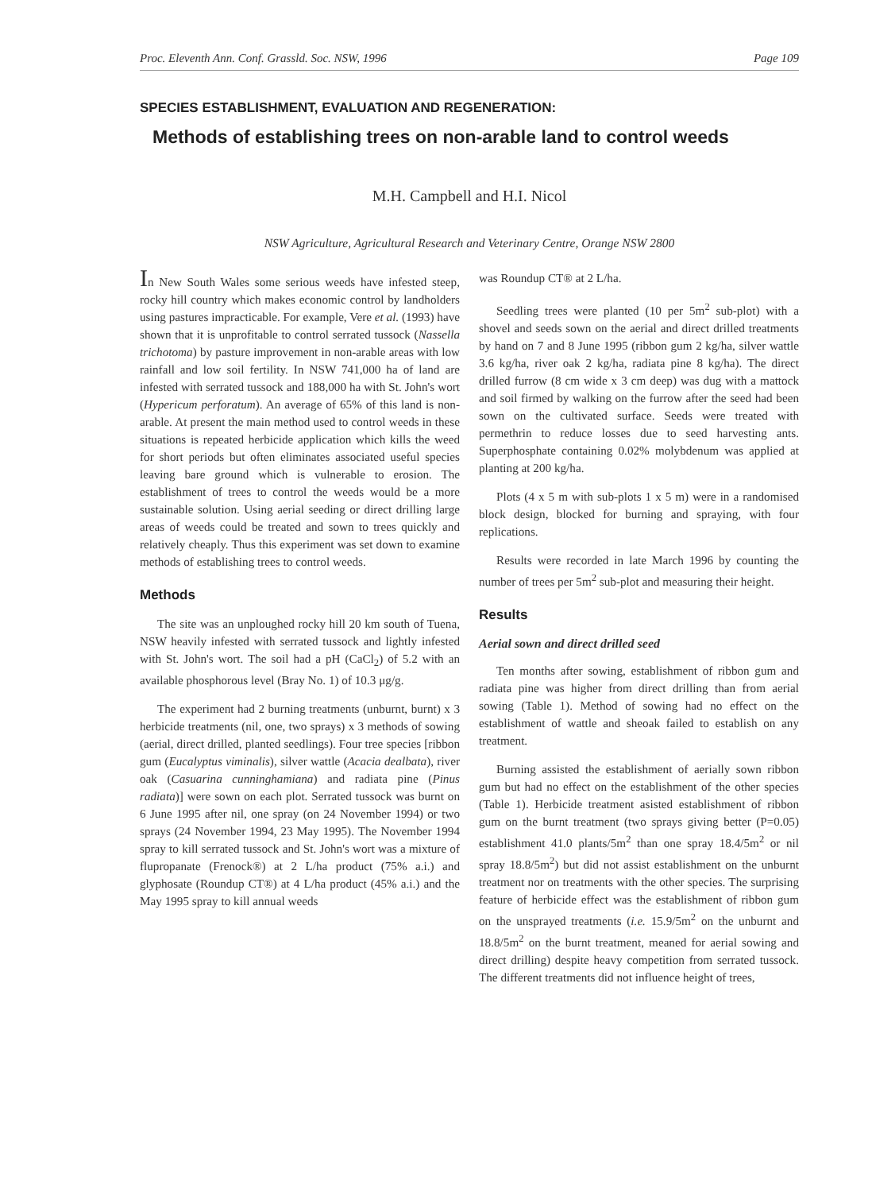Proc. Eleventh Ann. Conf. Grassld. Soc. NSW, 1996 Page 109
SPECIES ESTABLISHMENT, EVALUATION AND REGENERATION:
Methods of establishing trees on non-arable land to control weeds
M.H. Campbell and H.I. Nicol
NSW Agriculture, Agricultural Research and Veterinary Centre, Orange NSW 2800
In New South Wales some serious weeds have infested steep, rocky hill country which makes economic control by landholders using pastures impracticable. For example, Vere et al. (1993) have shown that it is unprofitable to control serrated tussock (Nassella trichotoma) by pasture improvement in non-arable areas with low rainfall and low soil fertility. In NSW 741,000 ha of land are infested with serrated tussock and 188,000 ha with St. John's wort (Hypericum perforatum). An average of 65% of this land is non-arable. At present the main method used to control weeds in these situations is repeated herbicide application which kills the weed for short periods but often eliminates associated useful species leaving bare ground which is vulnerable to erosion. The establishment of trees to control the weeds would be a more sustainable solution. Using aerial seeding or direct drilling large areas of weeds could be treated and sown to trees quickly and relatively cheaply. Thus this experiment was set down to examine methods of establishing trees to control weeds.
Methods
The site was an unploughed rocky hill 20 km south of Tuena, NSW heavily infested with serrated tussock and lightly infested with St. John's wort. The soil had a pH (CaCl<sub>2</sub>) of 5.2 with an available phosphorous level (Bray No. 1) of 10.3 μg/g.
The experiment had 2 burning treatments (unburnt, burnt) x 3 herbicide treatments (nil, one, two sprays) x 3 methods of sowing (aerial, direct drilled, planted seedlings). Four tree species [ribbon gum (Eucalyptus viminalis), silver wattle (Acacia dealbata), river oak (Casuarina cunninghamiana) and radiata pine (Pinus radiata)] were sown on each plot. Serrated tussock was burnt on 6 June 1995 after nil, one spray (on 24 November 1994) or two sprays (24 November 1994, 23 May 1995). The November 1994 spray to kill serrated tussock and St. John's wort was a mixture of flupropanate (Frenock®) at 2 L/ha product (75% a.i.) and glyphosate (Roundup CT®) at 4 L/ha product (45% a.i.) and the May 1995 spray to kill annual weeds
was Roundup CT® at 2 L/ha.
Seedling trees were planted (10 per 5m<sup>2</sup> sub-plot) with a shovel and seeds sown on the aerial and direct drilled treatments by hand on 7 and 8 June 1995 (ribbon gum 2 kg/ha, silver wattle 3.6 kg/ha, river oak 2 kg/ha, radiata pine 8 kg/ha). The direct drilled furrow (8 cm wide x 3 cm deep) was dug with a mattock and soil firmed by walking on the furrow after the seed had been sown on the cultivated surface. Seeds were treated with permethrin to reduce losses due to seed harvesting ants. Superphosphate containing 0.02% molybdenum was applied at planting at 200 kg/ha.
Plots (4 x 5 m with sub-plots 1 x 5 m) were in a randomised block design, blocked for burning and spraying, with four replications.
Results were recorded in late March 1996 by counting the number of trees per 5m<sup>2</sup> sub-plot and measuring their height.
Results
Aerial sown and direct drilled seed
Ten months after sowing, establishment of ribbon gum and radiata pine was higher from direct drilling than from aerial sowing (Table 1). Method of sowing had no effect on the establishment of wattle and sheoak failed to establish on any treatment.
Burning assisted the establishment of aerially sown ribbon gum but had no effect on the establishment of the other species (Table 1). Herbicide treatment asisted establishment of ribbon gum on the burnt treatment (two sprays giving better (P=0.05) establishment 41.0 plants/5m<sup>2</sup> than one spray 18.4/5m<sup>2</sup> or nil spray 18.8/5m<sup>2</sup>) but did not assist establishment on the unburnt treatment nor on treatments with the other species. The surprising feature of herbicide effect was the establishment of ribbon gum on the unsprayed treatments (i.e. 15.9/5m<sup>2</sup> on the unburnt and 18.8/5m<sup>2</sup> on the burnt treatment, meaned for aerial sowing and direct drilling) despite heavy competition from serrated tussock. The different treatments did not influence height of trees,